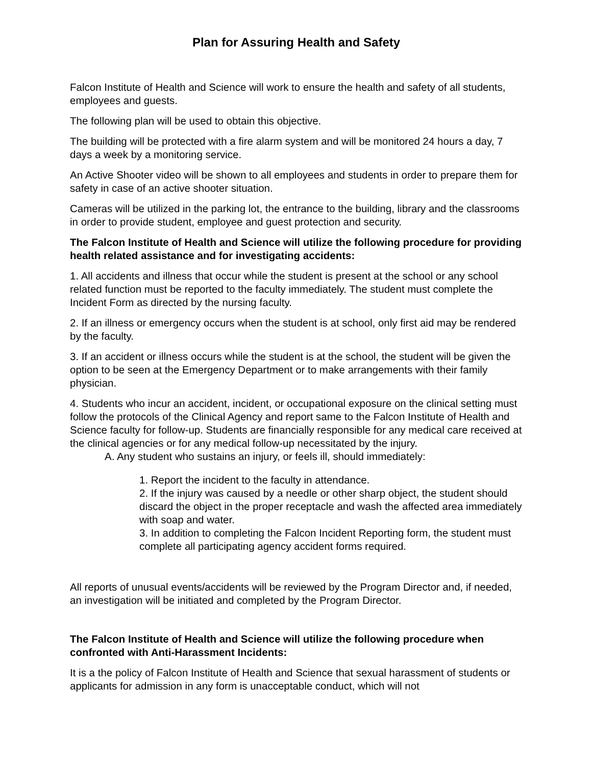Plan for Assuring Health and Safety
Falcon Institute of Health and Science will work to ensure the health and safety of all students, employees and guests.
The following plan will be used to obtain this objective.
The building will be protected with a fire alarm system and will be monitored 24 hours a day, 7 days a week by a monitoring service.
An Active Shooter video will be shown to all employees and students in order to prepare them for safety in case of an active shooter situation.
Cameras will be utilized in the parking lot, the entrance to the building, library and the classrooms in order to provide student, employee and guest protection and security.
The Falcon Institute of Health and Science will utilize the following procedure for providing health related assistance and for investigating accidents:
1. All accidents and illness that occur while the student is present at the school or any school related function must be reported to the faculty immediately. The student must complete the Incident Form as directed by the nursing faculty.
2. If an illness or emergency occurs when the student is at school, only first aid may be rendered by the faculty.
3. If an accident or illness occurs while the student is at the school, the student will be given the option to be seen at the Emergency Department or to make arrangements with their family physician.
4. Students who incur an accident, incident, or occupational exposure on the clinical setting must follow the protocols of the Clinical Agency and report same to the Falcon Institute of Health and Science faculty for follow-up. Students are financially responsible for any medical care received at the clinical agencies or for any medical follow-up necessitated by the injury.
A. Any student who sustains an injury, or feels ill, should immediately:
1. Report the incident to the faculty in attendance.
2. If the injury was caused by a needle or other sharp object, the student should discard the object in the proper receptacle and wash the affected area immediately with soap and water.
3. In addition to completing the Falcon Incident Reporting form, the student must complete all participating agency accident forms required.
All reports of unusual events/accidents will be reviewed by the Program Director and, if needed, an investigation will be initiated and completed by the Program Director.
The Falcon Institute of Health and Science will utilize the following procedure when confronted with Anti-Harassment Incidents:
It is a the policy of Falcon Institute of Health and Science that sexual harassment of students or applicants for admission in any form is unacceptable conduct, which will not